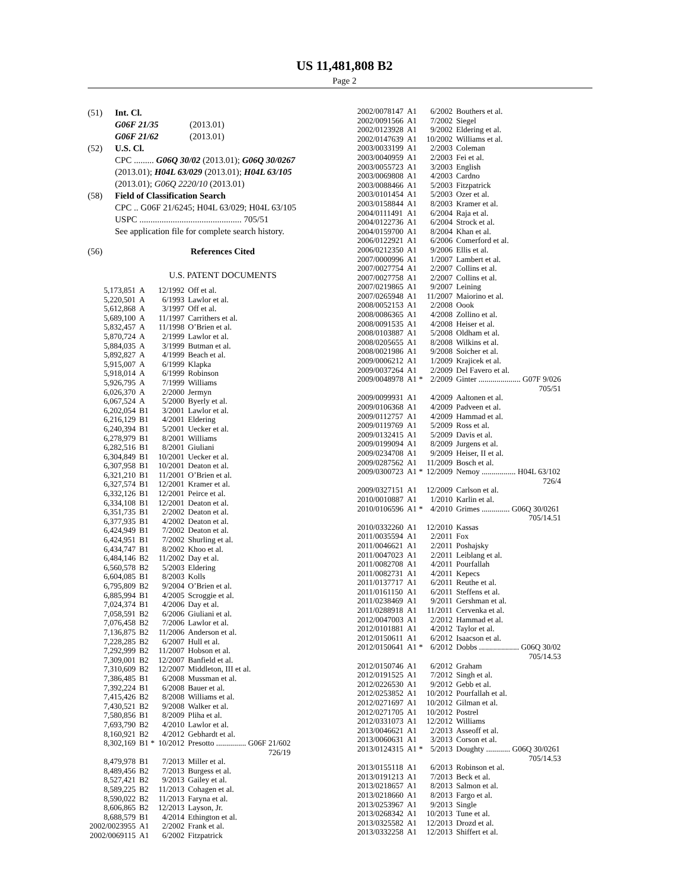US 11,481,808 B2
Page 2
(51) Int. Cl.
G06F 21/35 (2013.01)
G06F 21/62 (2013.01)
(52) U.S. Cl.
CPC ......... G06Q 30/02 (2013.01); G06Q 30/0267 (2013.01); H04L 63/029 (2013.01); H04L 63/105 (2013.01); G06Q 2220/10 (2013.01)
(58) Field of Classification Search
CPC .. G06F 21/6245; H04L 63/029; H04L 63/105
USPC .............................................. 705/51
See application file for complete search history.
(56) References Cited
U.S. PATENT DOCUMENTS
| 5,173,851 | A | 12/1992 | Off et al. |
| 5,220,501 | A | 6/1993 | Lawlor et al. |
| 5,612,868 | A | 3/1997 | Off et al. |
| 5,689,100 | A | 11/1997 | Carrithers et al. |
| 5,832,457 | A | 11/1998 | O’Brien et al. |
| 5,870,724 | A | 2/1999 | Lawlor et al. |
| 5,884,035 | A | 3/1999 | Butman et al. |
| 5,892,827 | A | 4/1999 | Beach et al. |
| 5,915,007 | A | 6/1999 | Klapka |
| 5,918,014 | A | 6/1999 | Robinson |
| 5,926,795 | A | 7/1999 | Williams |
| 6,026,370 | A | 2/2000 | Jermyn |
| 6,067,524 | A | 5/2000 | Byerly et al. |
| 6,202,054 | B1 | 3/2001 | Lawlor et al. |
| 6,216,129 | B1 | 4/2001 | Eldering |
| 6,240,394 | B1 | 5/2001 | Uecker et al. |
| 6,278,979 | B1 | 8/2001 | Williams |
| 6,282,516 | B1 | 8/2001 | Giuliani |
| 6,304,849 | B1 | 10/2001 | Uecker et al. |
| 6,307,958 | B1 | 10/2001 | Deaton et al. |
| 6,321,210 | B1 | 11/2001 | O’Brien et al. |
| 6,327,574 | B1 | 12/2001 | Kramer et al. |
| 6,332,126 | B1 | 12/2001 | Peirce et al. |
| 6,334,108 | B1 | 12/2001 | Deaton et al. |
| 6,351,735 | B1 | 2/2002 | Deaton et al. |
| 6,377,935 | B1 | 4/2002 | Deaton et al. |
| 6,424,949 | B1 | 7/2002 | Deaton et al. |
| 6,424,951 | B1 | 7/2002 | Shurling et al. |
| 6,434,747 | B1 | 8/2002 | Khoo et al. |
| 6,484,146 | B2 | 11/2002 | Day et al. |
| 6,560,578 | B2 | 5/2003 | Eldering |
| 6,604,085 | B1 | 8/2003 | Kolls |
| 6,795,809 | B2 | 9/2004 | O’Brien et al. |
| 6,885,994 | B1 | 4/2005 | Scroggie et al. |
| 7,024,374 | B1 | 4/2006 | Day et al. |
| 7,058,591 | B2 | 6/2006 | Giuliani et al. |
| 7,076,458 | B2 | 7/2006 | Lawlor et al. |
| 7,136,875 | B2 | 11/2006 | Anderson et al. |
| 7,228,285 | B2 | 6/2007 | Hull et al. |
| 7,292,999 | B2 | 11/2007 | Hobson et al. |
| 7,309,001 | B2 | 12/2007 | Banfield et al. |
| 7,310,609 | B2 | 12/2007 | Middleton, III et al. |
| 7,386,485 | B1 | 6/2008 | Mussman et al. |
| 7,392,224 | B1 | 6/2008 | Bauer et al. |
| 7,415,426 | B2 | 8/2008 | Williams et al. |
| 7,430,521 | B2 | 9/2008 | Walker et al. |
| 7,580,856 | B1 | 8/2009 | Pliha et al. |
| 7,693,790 | B2 | 4/2010 | Lawlor et al. |
| 8,160,921 | B2 | 4/2012 | Gebhardt et al. |
| 8,302,169 | B1 * | 10/2012 | Presotto ............... G06F 21/602 726/19 |
| 8,479,978 | B1 | 7/2013 | Miller et al. |
| 8,489,456 | B2 | 7/2013 | Burgess et al. |
| 8,527,421 | B2 | 9/2013 | Gailey et al. |
| 8,589,225 | B2 | 11/2013 | Cohagen et al. |
| 8,590,022 | B2 | 11/2013 | Faryna et al. |
| 8,606,865 | B2 | 12/2013 | Layson, Jr. |
| 8,688,579 | B1 | 4/2014 | Ethington et al. |
| 2002/0023955 | A1 | 2/2002 | Frank et al. |
| 2002/0069115 | A1 | 6/2002 | Fitzpatrick |
| 2002/0078147 | A1 | 6/2002 | Bouthers et al. |
| 2002/0091566 | A1 | 7/2002 | Siegel |
| 2002/0123928 | A1 | 9/2002 | Eldering et al. |
| 2002/0147639 | A1 | 10/2002 | Williams et al. |
| 2003/0033199 | A1 | 2/2003 | Coleman |
| 2003/0040959 | A1 | 2/2003 | Fei et al. |
| 2003/0055723 | A1 | 3/2003 | English |
| 2003/0069808 | A1 | 4/2003 | Cardno |
| 2003/0088466 | A1 | 5/2003 | Fitzpatrick |
| 2003/0101454 | A1 | 5/2003 | Ozer et al. |
| 2003/0158844 | A1 | 8/2003 | Kramer et al. |
| 2004/0111491 | A1 | 6/2004 | Raja et al. |
| 2004/0122736 | A1 | 6/2004 | Strock et al. |
| 2004/0159700 | A1 | 8/2004 | Khan et al. |
| 2006/0122921 | A1 | 6/2006 | Comerford et al. |
| 2006/0212350 | A1 | 9/2006 | Ellis et al. |
| 2007/0000996 | A1 | 1/2007 | Lambert et al. |
| 2007/0027754 | A1 | 2/2007 | Collins et al. |
| 2007/0027758 | A1 | 2/2007 | Collins et al. |
| 2007/0219865 | A1 | 9/2007 | Leining |
| 2007/0265948 | A1 | 11/2007 | Maiorino et al. |
| 2008/0052153 | A1 | 2/2008 | Oook |
| 2008/0086365 | A1 | 4/2008 | Zollino et al. |
| 2008/0091535 | A1 | 4/2008 | Heiser et al. |
| 2008/0103887 | A1 | 5/2008 | Oldham et al. |
| 2008/0205655 | A1 | 8/2008 | Wilkins et al. |
| 2008/0021986 | A1 | 9/2008 | Soicher et al. |
| 2009/0006212 | A1 | 1/2009 | Krajicek et al. |
| 2009/0037264 | A1 | 2/2009 | Del Favero et al. |
| 2009/0048978 | A1 * | 2/2009 | Ginter ..................... G07F 9/026 705/51 |
| 2009/0099931 | A1 | 4/2009 | Aaltonen et al. |
| 2009/0106368 | A1 | 4/2009 | Padveen et al. |
| 2009/0112757 | A1 | 4/2009 | Hammad et al. |
| 2009/0119769 | A1 | 5/2009 | Ross et al. |
| 2009/0132415 | A1 | 5/2009 | Davis et al. |
| 2009/0199094 | A1 | 8/2009 | Jurgens et al. |
| 2009/0234708 | A1 | 9/2009 | Heiser, II et al. |
| 2009/0287562 | A1 | 11/2009 | Bosch et al. |
| 2009/0300723 | A1 * | 12/2009 | Nemoy ................. H04L 63/102 726/4 |
| 2009/0327151 | A1 | 12/2009 | Carlson et al. |
| 2010/0010887 | A1 | 1/2010 | Karlin et al. |
| 2010/0106596 | A1 * | 4/2010 | Grimes .............. G06Q 30/0261 705/14.51 |
| 2010/0332260 | A1 | 12/2010 | Kassas |
| 2011/0035594 | A1 | 2/2011 | Fox |
| 2011/0046621 | A1 | 2/2011 | Poshajsky |
| 2011/0047023 | A1 | 2/2011 | Leiblang et al. |
| 2011/0082708 | A1 | 4/2011 | Pourfallah |
| 2011/0082731 | A1 | 4/2011 | Kepecs |
| 2011/0137717 | A1 | 6/2011 | Reuthe et al. |
| 2011/0161150 | A1 | 6/2011 | Steffens et al. |
| 2011/0238469 | A1 | 9/2011 | Gershman et al. |
| 2011/0288918 | A1 | 11/2011 | Cervenka et al. |
| 2012/0047003 | A1 | 2/2012 | Hammad et al. |
| 2012/0101881 | A1 | 4/2012 | Taylor et al. |
| 2012/0150611 | A1 | 6/2012 | Isaacson et al. |
| 2012/0150641 | A1 * | 6/2012 | Dobbs .................... G06Q 30/02 705/14.53 |
| 2012/0150746 | A1 | 6/2012 | Graham |
| 2012/0191525 | A1 | 7/2012 | Singh et al. |
| 2012/0226530 | A1 | 9/2012 | Gebb et al. |
| 2012/0253852 | A1 | 10/2012 | Pourfallah et al. |
| 2012/0271697 | A1 | 10/2012 | Gilman et al. |
| 2012/0271705 | A1 | 10/2012 | Postrel |
| 2012/0331073 | A1 | 12/2012 | Williams |
| 2013/0046621 | A1 | 2/2013 | Asseoff et al. |
| 2013/0060631 | A1 | 3/2013 | Corson et al. |
| 2013/0124315 | A1 * | 5/2013 | Doughty ............ G06Q 30/0261 705/14.53 |
| 2013/0155118 | A1 | 6/2013 | Robinson et al. |
| 2013/0191213 | A1 | 7/2013 | Beck et al. |
| 2013/0218657 | A1 | 8/2013 | Salmon et al. |
| 2013/0218660 | A1 | 8/2013 | Fargo et al. |
| 2013/0253967 | A1 | 9/2013 | Single |
| 2013/0268342 | A1 | 10/2013 | Tune et al. |
| 2013/0325582 | A1 | 12/2013 | Drozd et al. |
| 2013/0332258 | A1 | 12/2013 | Shiffert et al. |